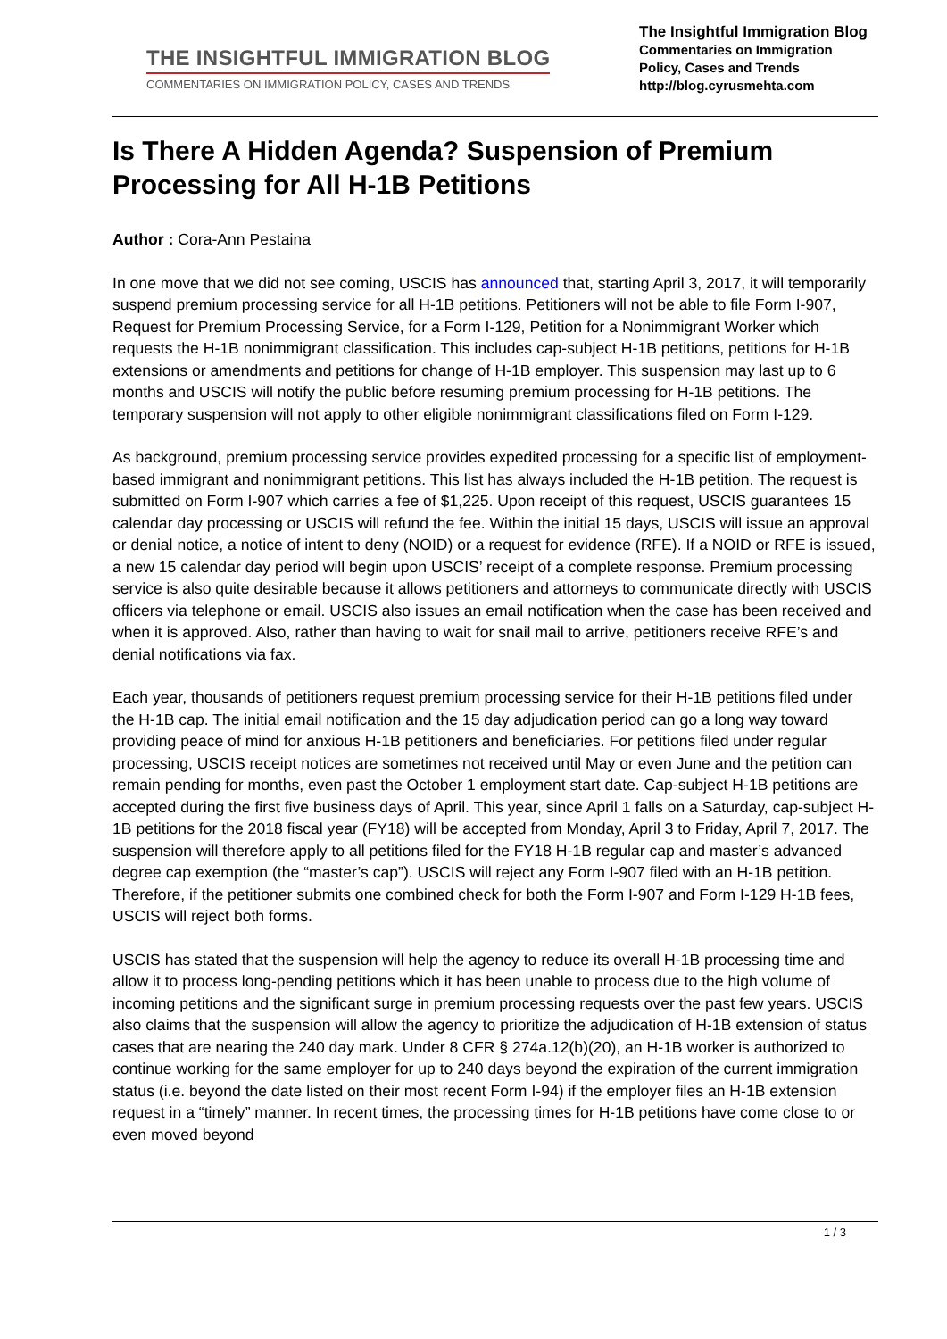THE INSIGHTFUL IMMIGRATION BLOG
COMMENTARIES ON IMMIGRATION POLICY, CASES AND TRENDS
The Insightful Immigration Blog
Commentaries on Immigration Policy, Cases and Trends
http://blog.cyrusmehta.com
Is There A Hidden Agenda? Suspension of Premium Processing for All H-1B Petitions
Author : Cora-Ann Pestaina
In one move that we did not see coming, USCIS has announced that, starting April 3, 2017, it will temporarily suspend premium processing service for all H-1B petitions. Petitioners will not be able to file Form I-907, Request for Premium Processing Service, for a Form I-129, Petition for a Nonimmigrant Worker which requests the H-1B nonimmigrant classification. This includes cap-subject H-1B petitions, petitions for H-1B extensions or amendments and petitions for change of H-1B employer. This suspension may last up to 6 months and USCIS will notify the public before resuming premium processing for H-1B petitions. The temporary suspension will not apply to other eligible nonimmigrant classifications filed on Form I-129.
As background, premium processing service provides expedited processing for a specific list of employment-based immigrant and nonimmigrant petitions. This list has always included the H-1B petition. The request is submitted on Form I-907 which carries a fee of $1,225. Upon receipt of this request, USCIS guarantees 15 calendar day processing or USCIS will refund the fee. Within the initial 15 days, USCIS will issue an approval or denial notice, a notice of intent to deny (NOID) or a request for evidence (RFE). If a NOID or RFE is issued, a new 15 calendar day period will begin upon USCIS’ receipt of a complete response. Premium processing service is also quite desirable because it allows petitioners and attorneys to communicate directly with USCIS officers via telephone or email. USCIS also issues an email notification when the case has been received and when it is approved. Also, rather than having to wait for snail mail to arrive, petitioners receive RFE’s and denial notifications via fax.
Each year, thousands of petitioners request premium processing service for their H-1B petitions filed under the H-1B cap. The initial email notification and the 15 day adjudication period can go a long way toward providing peace of mind for anxious H-1B petitioners and beneficiaries. For petitions filed under regular processing, USCIS receipt notices are sometimes not received until May or even June and the petition can remain pending for months, even past the October 1 employment start date. Cap-subject H-1B petitions are accepted during the first five business days of April. This year, since April 1 falls on a Saturday, cap-subject H-1B petitions for the 2018 fiscal year (FY18) will be accepted from Monday, April 3 to Friday, April 7, 2017. The suspension will therefore apply to all petitions filed for the FY18 H-1B regular cap and master’s advanced degree cap exemption (the “master’s cap”). USCIS will reject any Form I-907 filed with an H-1B petition. Therefore, if the petitioner submits one combined check for both the Form I-907 and Form I-129 H-1B fees, USCIS will reject both forms.
USCIS has stated that the suspension will help the agency to reduce its overall H-1B processing time and allow it to process long-pending petitions which it has been unable to process due to the high volume of incoming petitions and the significant surge in premium processing requests over the past few years. USCIS also claims that the suspension will allow the agency to prioritize the adjudication of H-1B extension of status cases that are nearing the 240 day mark. Under 8 CFR § 274a.12(b)(20), an H-1B worker is authorized to continue working for the same employer for up to 240 days beyond the expiration of the current immigration status (i.e. beyond the date listed on their most recent Form I-94) if the employer files an H-1B extension request in a “timely” manner. In recent times, the processing times for H-1B petitions have come close to or even moved beyond
1 / 3